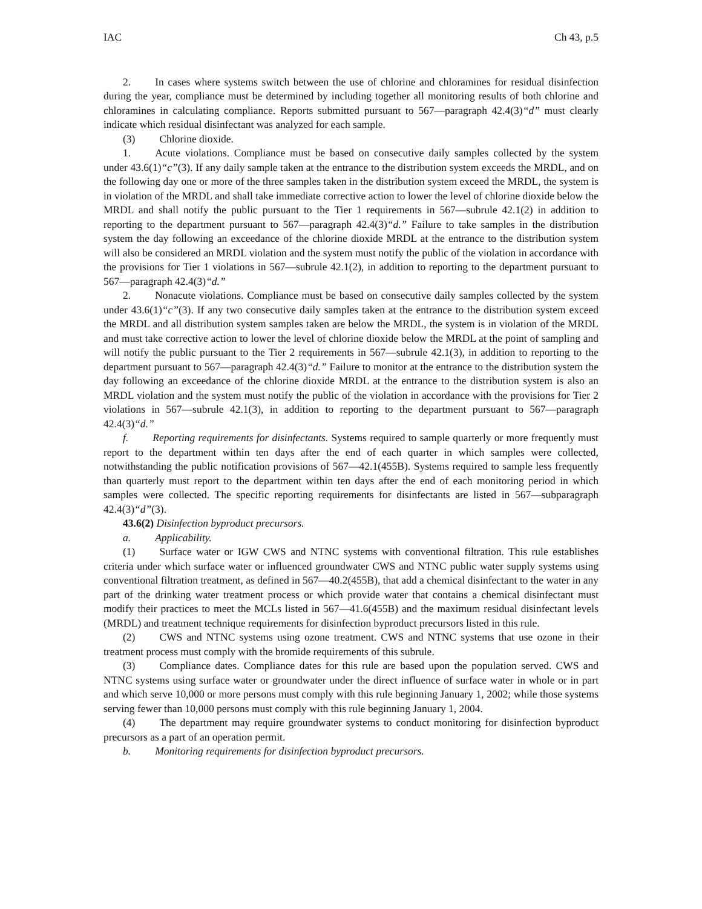IAC Ch 43, p.5
2. In cases where systems switch between the use of chlorine and chloramines for residual disinfection during the year, compliance must be determined by including together all monitoring results of both chlorine and chloramines in calculating compliance. Reports submitted pursuant to 567—paragraph 42.4(3)“d” must clearly indicate which residual disinfectant was analyzed for each sample.
(3) Chlorine dioxide.
1. Acute violations. Compliance must be based on consecutive daily samples collected by the system under 43.6(1)“c”(3). If any daily sample taken at the entrance to the distribution system exceeds the MRDL, and on the following day one or more of the three samples taken in the distribution system exceed the MRDL, the system is in violation of the MRDL and shall take immediate corrective action to lower the level of chlorine dioxide below the MRDL and shall notify the public pursuant to the Tier 1 requirements in 567—subrule 42.1(2) in addition to reporting to the department pursuant to 567—paragraph 42.4(3)“d.” Failure to take samples in the distribution system the day following an exceedance of the chlorine dioxide MRDL at the entrance to the distribution system will also be considered an MRDL violation and the system must notify the public of the violation in accordance with the provisions for Tier 1 violations in 567—subrule 42.1(2), in addition to reporting to the department pursuant to 567—paragraph 42.4(3)“d.”
2. Nonacute violations. Compliance must be based on consecutive daily samples collected by the system under 43.6(1)“c”(3). If any two consecutive daily samples taken at the entrance to the distribution system exceed the MRDL and all distribution system samples taken are below the MRDL, the system is in violation of the MRDL and must take corrective action to lower the level of chlorine dioxide below the MRDL at the point of sampling and will notify the public pursuant to the Tier 2 requirements in 567—subrule 42.1(3), in addition to reporting to the department pursuant to 567—paragraph 42.4(3)“d.” Failure to monitor at the entrance to the distribution system the day following an exceedance of the chlorine dioxide MRDL at the entrance to the distribution system is also an MRDL violation and the system must notify the public of the violation in accordance with the provisions for Tier 2 violations in 567—subrule 42.1(3), in addition to reporting to the department pursuant to 567—paragraph 42.4(3)“d.”
f. Reporting requirements for disinfectants. Systems required to sample quarterly or more frequently must report to the department within ten days after the end of each quarter in which samples were collected, notwithstanding the public notification provisions of 567—42.1(455B). Systems required to sample less frequently than quarterly must report to the department within ten days after the end of each monitoring period in which samples were collected. The specific reporting requirements for disinfectants are listed in 567—subparagraph 42.4(3)“d”(3).
43.6(2) Disinfection byproduct precursors.
a. Applicability.
(1) Surface water or IGW CWS and NTNC systems with conventional filtration. This rule establishes criteria under which surface water or influenced groundwater CWS and NTNC public water supply systems using conventional filtration treatment, as defined in 567—40.2(455B), that add a chemical disinfectant to the water in any part of the drinking water treatment process or which provide water that contains a chemical disinfectant must modify their practices to meet the MCLs listed in 567—41.6(455B) and the maximum residual disinfectant levels (MRDL) and treatment technique requirements for disinfection byproduct precursors listed in this rule.
(2) CWS and NTNC systems using ozone treatment. CWS and NTNC systems that use ozone in their treatment process must comply with the bromide requirements of this subrule.
(3) Compliance dates. Compliance dates for this rule are based upon the population served. CWS and NTNC systems using surface water or groundwater under the direct influence of surface water in whole or in part and which serve 10,000 or more persons must comply with this rule beginning January 1, 2002; while those systems serving fewer than 10,000 persons must comply with this rule beginning January 1, 2004.
(4) The department may require groundwater systems to conduct monitoring for disinfection byproduct precursors as a part of an operation permit.
b. Monitoring requirements for disinfection byproduct precursors.